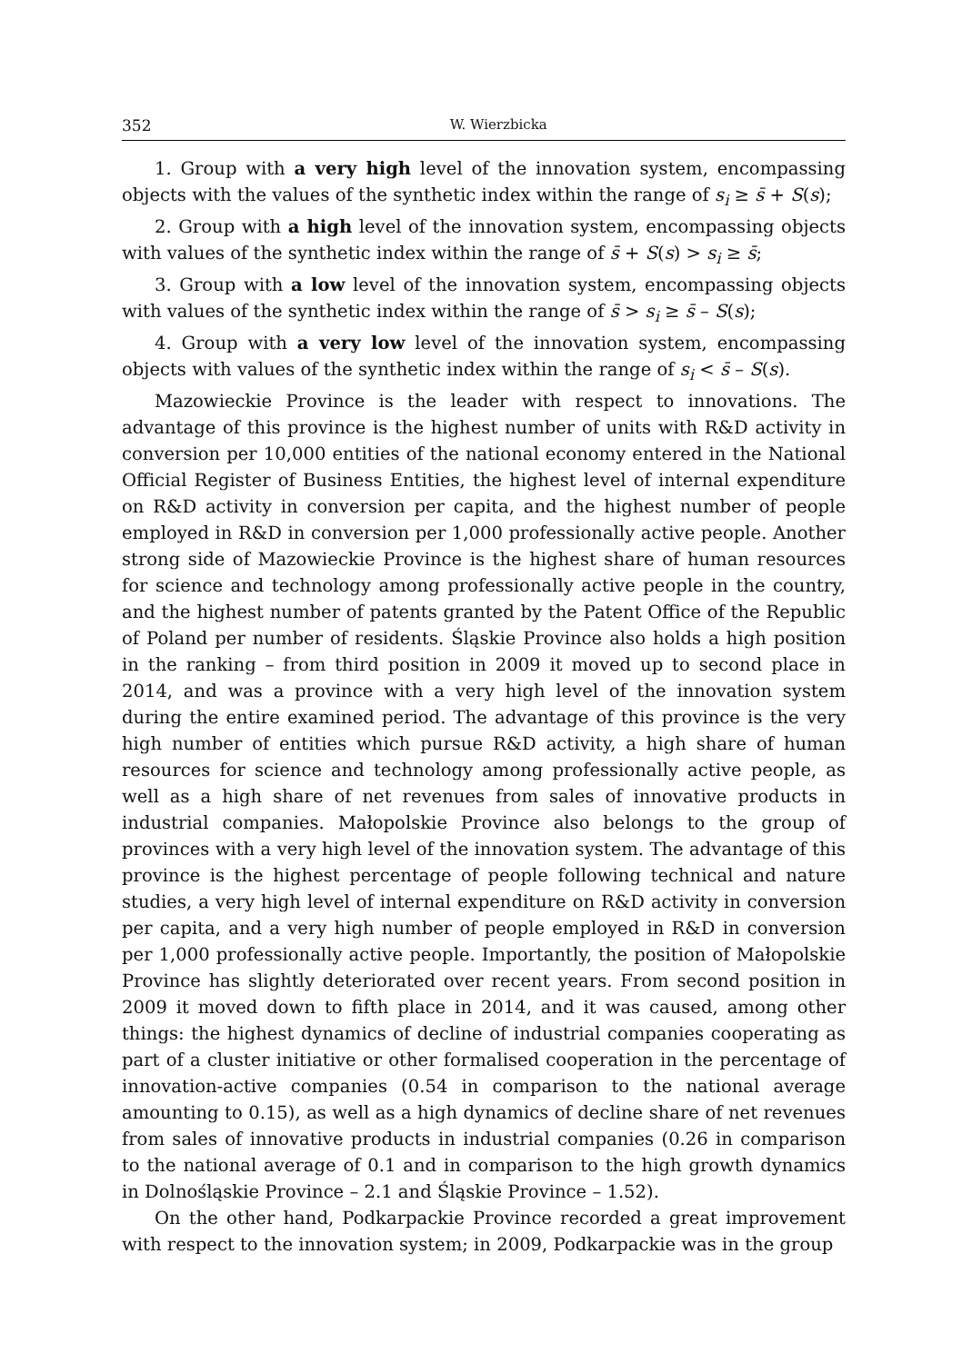352 W. Wierzbicka
1. Group with a very high level of the innovation system, encompassing objects with the values of the synthetic index within the range of s<sub>i</sub> ≥ s̄ + S(s);
2. Group with a high level of the innovation system, encompassing objects with values of the synthetic index within the range of s̄ + S(s) > s<sub>i</sub> ≥ s̄;
3. Group with a low level of the innovation system, encompassing objects with values of the synthetic index within the range of s̄ > s<sub>i</sub> ≥ s̄ – S(s);
4. Group with a very low level of the innovation system, encompassing objects with values of the synthetic index within the range of s<sub>i</sub> < s̄ – S(s).
Mazowieckie Province is the leader with respect to innovations. The advantage of this province is the highest number of units with R&D activity in conversion per 10,000 entities of the national economy entered in the National Official Register of Business Entities, the highest level of internal expenditure on R&D activity in conversion per capita, and the highest number of people employed in R&D in conversion per 1,000 professionally active people. Another strong side of Mazowieckie Province is the highest share of human resources for science and technology among professionally active people in the country, and the highest number of patents granted by the Patent Office of the Republic of Poland per number of residents. Śląskie Province also holds a high position in the ranking – from third position in 2009 it moved up to second place in 2014, and was a province with a very high level of the innovation system during the entire examined period. The advantage of this province is the very high number of entities which pursue R&D activity, a high share of human resources for science and technology among professionally active people, as well as a high share of net revenues from sales of innovative products in industrial companies. Małopolskie Province also belongs to the group of provinces with a very high level of the innovation system. The advantage of this province is the highest percentage of people following technical and nature studies, a very high level of internal expenditure on R&D activity in conversion per capita, and a very high number of people employed in R&D in conversion per 1,000 professionally active people. Importantly, the position of Małopolskie Province has slightly deteriorated over recent years. From second position in 2009 it moved down to fifth place in 2014, and it was caused, among other things: the highest dynamics of decline of industrial companies cooperating as part of a cluster initiative or other formalised cooperation in the percentage of innovation-active companies (0.54 in comparison to the national average amounting to 0.15), as well as a high dynamics of decline share of net revenues from sales of innovative products in industrial companies (0.26 in comparison to the national average of 0.1 and in comparison to the high growth dynamics in Dolnośląskie Province – 2.1 and Śląskie Province – 1.52).
On the other hand, Podkarpackie Province recorded a great improvement with respect to the innovation system; in 2009, Podkarpackie was in the group